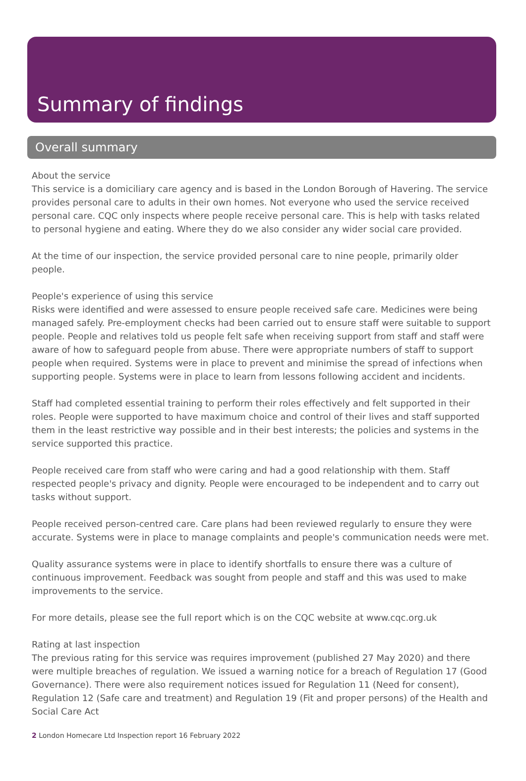Summary of findings
Overall summary
About the service
This service is a domiciliary care agency and is based in the London Borough of Havering. The service provides personal care to adults in their own homes. Not everyone who used the service received personal care. CQC only inspects where people receive personal care. This is help with tasks related to personal hygiene and eating. Where they do we also consider any wider social care provided.
At the time of our inspection, the service provided personal care to nine people, primarily older people.
People's experience of using this service
Risks were identified and were assessed to ensure people received safe care. Medicines were being managed safely. Pre-employment checks had been carried out to ensure staff were suitable to support people. People and relatives told us people felt safe when receiving support from staff and staff were aware of how to safeguard people from abuse. There were appropriate numbers of staff to support people when required. Systems were in place to prevent and minimise the spread of infections when supporting people. Systems were in place to learn from lessons following accident and incidents.
Staff had completed essential training to perform their roles effectively and felt supported in their roles. People were supported to have maximum choice and control of their lives and staff supported them in the least restrictive way possible and in their best interests; the policies and systems in the service supported this practice.
People received care from staff who were caring and had a good relationship with them. Staff respected people's privacy and dignity. People were encouraged to be independent and to carry out tasks without support.
People received person-centred care. Care plans had been reviewed regularly to ensure they were accurate. Systems were in place to manage complaints and people's communication needs were met.
Quality assurance systems were in place to identify shortfalls to ensure there was a culture of continuous improvement. Feedback was sought from people and staff and this was used to make improvements to the service.
For more details, please see the full report which is on the CQC website at www.cqc.org.uk
Rating at last inspection
The previous rating for this service was requires improvement (published 27 May 2020) and there were multiple breaches of regulation. We issued a warning notice for a breach of Regulation 17 (Good Governance). There were also requirement notices issued for Regulation 11 (Need for consent), Regulation 12 (Safe care and treatment) and Regulation 19 (Fit and proper persons) of the Health and Social Care Act
2 London Homecare Ltd Inspection report 16 February 2022